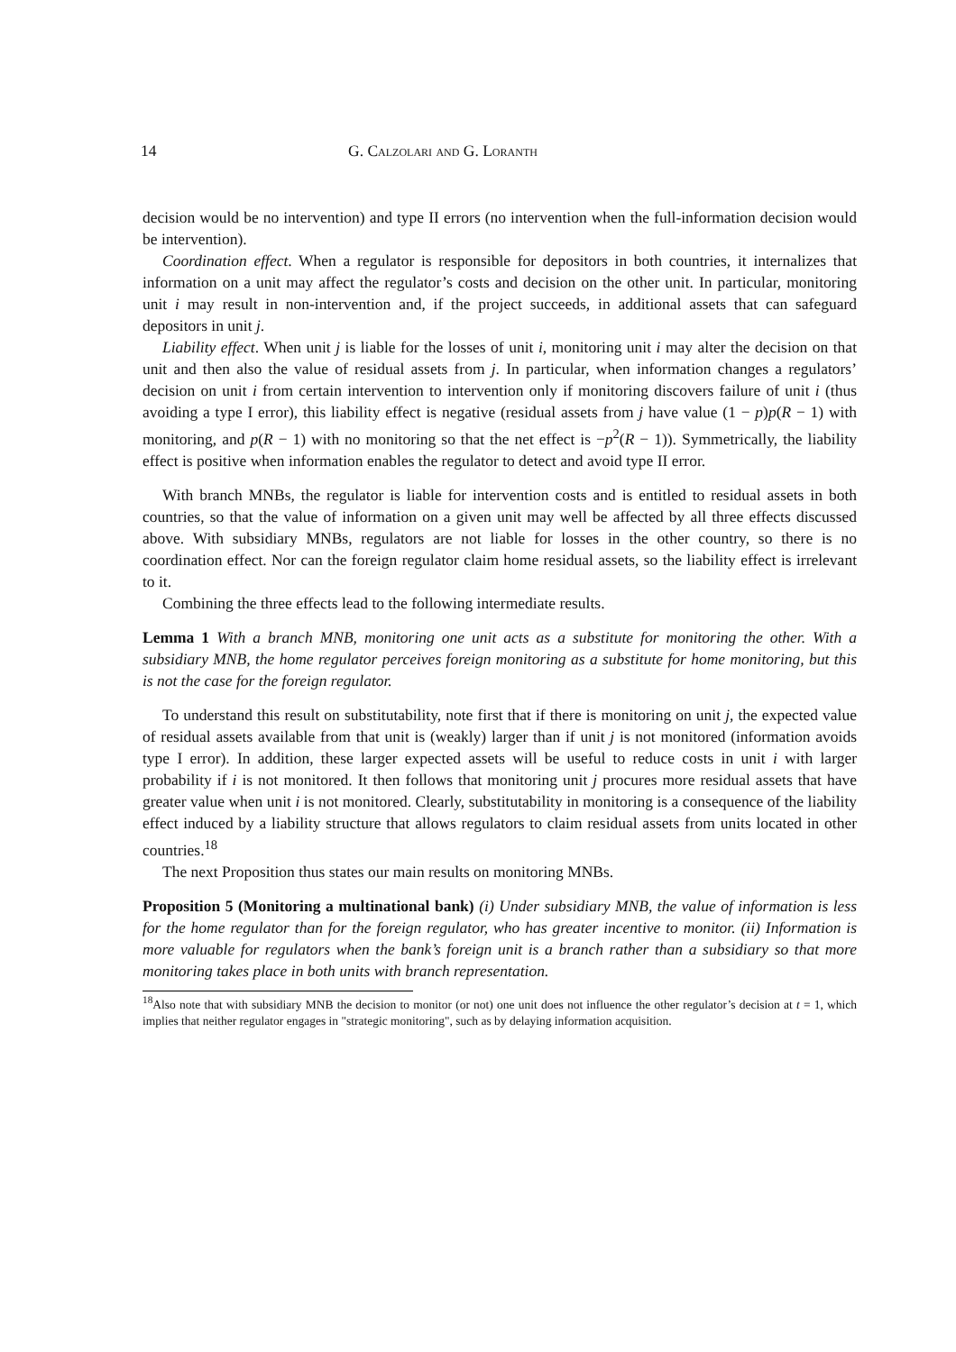14 G. Calzolari and G. Loranth
decision would be no intervention) and type II errors (no intervention when the full-information decision would be intervention).
Coordination effect. When a regulator is responsible for depositors in both countries, it internalizes that information on a unit may affect the regulator’s costs and decision on the other unit. In particular, monitoring unit i may result in non-intervention and, if the project succeeds, in additional assets that can safeguard depositors in unit j.
Liability effect. When unit j is liable for the losses of unit i, monitoring unit i may alter the decision on that unit and then also the value of residual assets from j. In particular, when information changes a regulators’ decision on unit i from certain intervention to intervention only if monitoring discovers failure of unit i (thus avoiding a type I error), this liability effect is negative (residual assets from j have value (1 − p)p(R − 1) with monitoring, and p(R − 1) with no monitoring so that the net effect is −p<sup>2</sup>(R − 1)). Symmetrically, the liability effect is positive when information enables the regulator to detect and avoid type II error.
With branch MNBs, the regulator is liable for intervention costs and is entitled to residual assets in both countries, so that the value of information on a given unit may well be affected by all three effects discussed above. With subsidiary MNBs, regulators are not liable for losses in the other country, so there is no coordination effect. Nor can the foreign regulator claim home residual assets, so the liability effect is irrelevant to it.
Combining the three effects lead to the following intermediate results.
Lemma 1 With a branch MNB, monitoring one unit acts as a substitute for monitoring the other. With a subsidiary MNB, the home regulator perceives foreign monitoring as a substitute for home monitoring, but this is not the case for the foreign regulator.
To understand this result on substitutability, note first that if there is monitoring on unit j, the expected value of residual assets available from that unit is (weakly) larger than if unit j is not monitored (information avoids type I error). In addition, these larger expected assets will be useful to reduce costs in unit i with larger probability if i is not monitored. It then follows that monitoring unit j procures more residual assets that have greater value when unit i is not monitored. Clearly, substitutability in monitoring is a consequence of the liability effect induced by a liability structure that allows regulators to claim residual assets from units located in other countries.<sup>18</sup>
The next Proposition thus states our main results on monitoring MNBs.
Proposition 5 (Monitoring a multinational bank) (i) Under subsidiary MNB, the value of information is less for the home regulator than for the foreign regulator, who has greater incentive to monitor. (ii) Information is more valuable for regulators when the bank’s foreign unit is a branch rather than a subsidiary so that more monitoring takes place in both units with branch representation.
<sup>18</sup> Also note that with subsidiary MNB the decision to monitor (or not) one unit does not influence the other regulator’s decision at t = 1, which implies that neither regulator engages in "strategic monitoring", such as by delaying information acquisition.